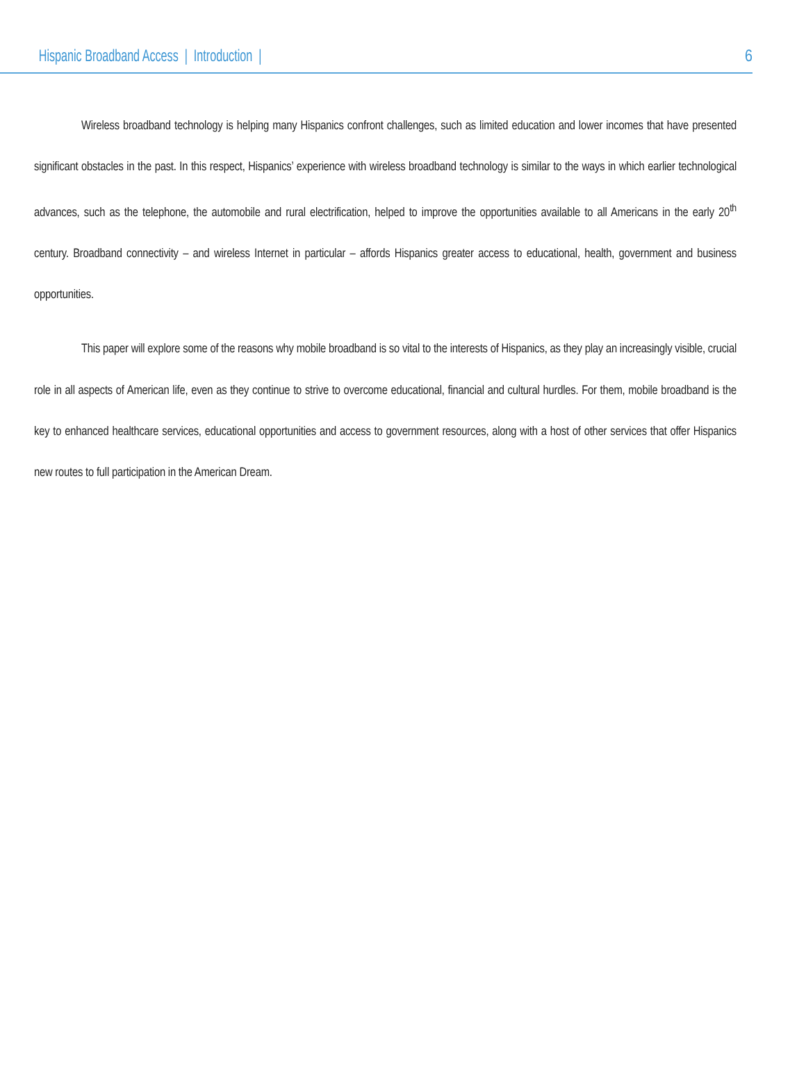Hispanic Broadband Access | Introduction | 6
Wireless broadband technology is helping many Hispanics confront challenges, such as limited education and lower incomes that have presented significant obstacles in the past. In this respect, Hispanics’ experience with wireless broadband technology is similar to the ways in which earlier technological advances, such as the telephone, the automobile and rural electrification, helped to improve the opportunities available to all Americans in the early 20<sup>th</sup> century. Broadband connectivity – and wireless Internet in particular – affords Hispanics greater access to educational, health, government and business opportunities.
This paper will explore some of the reasons why mobile broadband is so vital to the interests of Hispanics, as they play an increasingly visible, crucial role in all aspects of American life, even as they continue to strive to overcome educational, financial and cultural hurdles. For them, mobile broadband is the key to enhanced healthcare services, educational opportunities and access to government resources, along with a host of other services that offer Hispanics new routes to full participation in the American Dream.